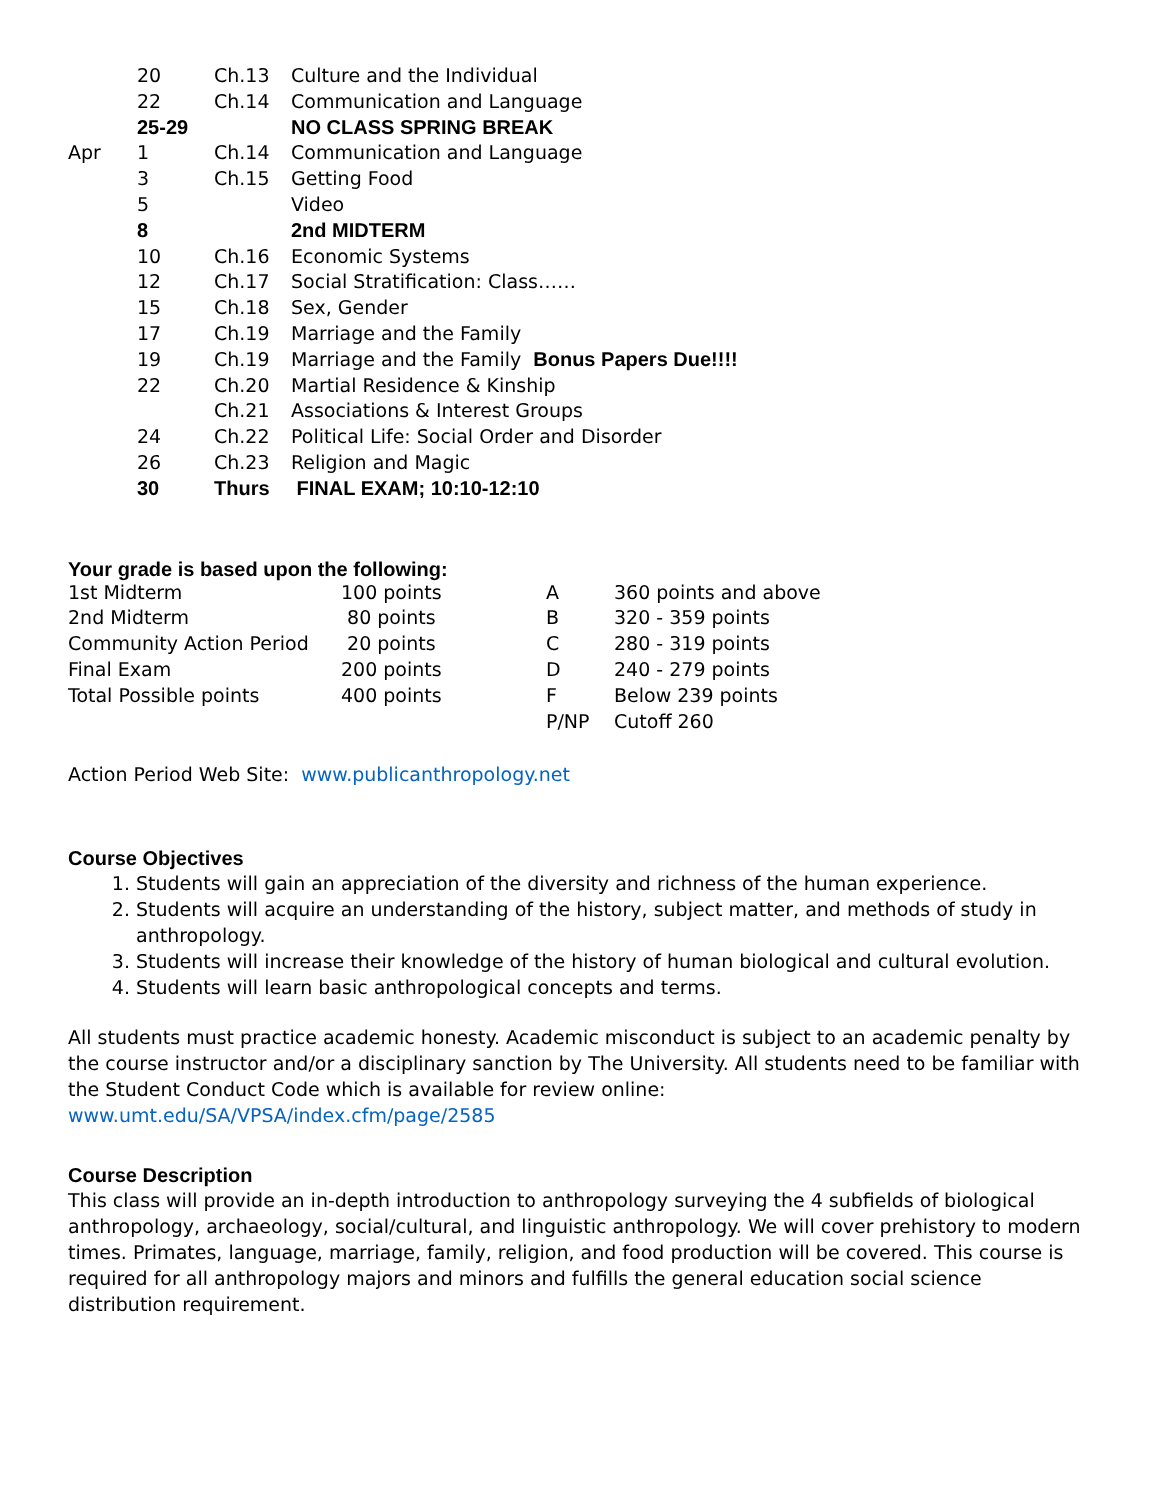| | 20 | Ch.13 | Culture and the Individual |
| | 22 | Ch.14 | Communication and Language |
| | 25-29 | | NO CLASS SPRING BREAK |
| Apr | 1 | Ch.14 | Communication and Language |
| | 3 | Ch.15 | Getting Food |
| | 5 | | Video |
| | 8 | | 2nd MIDTERM |
| | 10 | Ch.16 | Economic Systems |
| | 12 | Ch.17 | Social Stratification: Class…… |
| | 15 | Ch.18 | Sex, Gender |
| | 17 | Ch.19 | Marriage and the Family |
| | 19 | Ch.19 | Marriage and the Family Bonus Papers Due!!!! |
| | 22 | Ch.20 | Martial Residence & Kinship |
| | | Ch.21 | Associations & Interest Groups |
| | 24 | Ch.22 | Political Life: Social Order and Disorder |
| | 26 | Ch.23 | Religion and Magic |
| | 30 | Thurs | FINAL EXAM; 10:10-12:10 |
Your grade is based upon the following:
| 1st Midterm | 100 points | A | 360 points and above |
| 2nd Midterm | 80 points | B | 320 - 359 points |
| Community Action Period | 20 points | C | 280 - 319 points |
| Final Exam | 200 points | D | 240 - 279 points |
| Total Possible points | 400 points | F | Below 239 points |
| | | P/NP | Cutoff 260 |
Action Period Web Site: www.publicanthropology.net
Course Objectives
1. Students will gain an appreciation of the diversity and richness of the human experience.
2. Students will acquire an understanding of the history, subject matter, and methods of study in anthropology.
3. Students will increase their knowledge of the history of human biological and cultural evolution.
4. Students will learn basic anthropological concepts and terms.
All students must practice academic honesty. Academic misconduct is subject to an academic penalty by the course instructor and/or a disciplinary sanction by The University. All students need to be familiar with the Student Conduct Code which is available for review online:
www.umt.edu/SA/VPSA/index.cfm/page/2585
Course Description
This class will provide an in-depth introduction to anthropology surveying the 4 subfields of biological anthropology, archaeology, social/cultural, and linguistic anthropology. We will cover prehistory to modern times. Primates, language, marriage, family, religion, and food production will be covered. This course is required for all anthropology majors and minors and fulfills the general education social science distribution requirement.